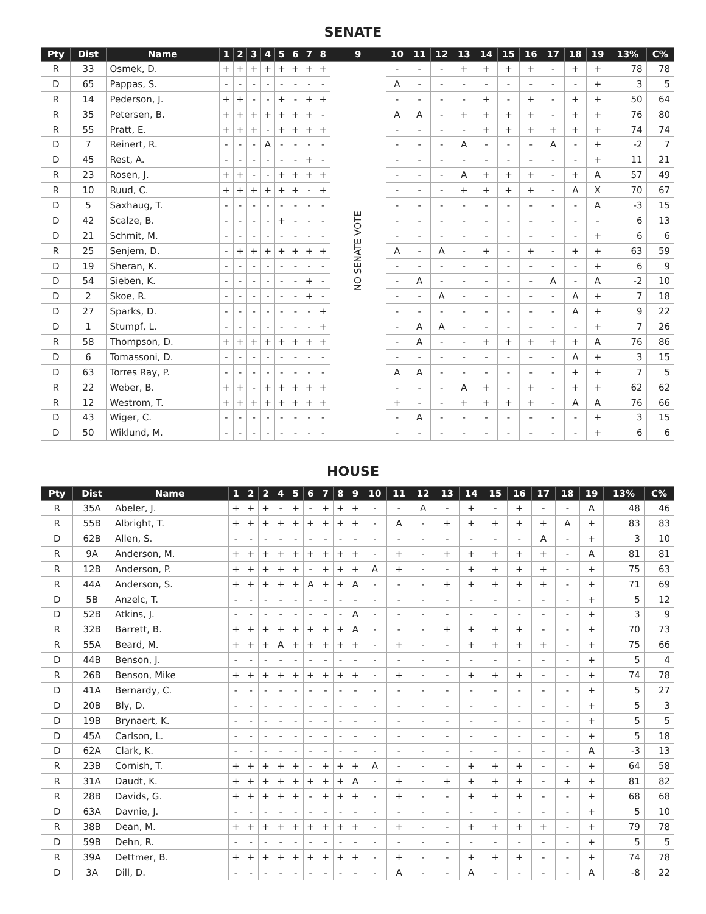SENATE
| Pty | Dist | Name | 1 | 2 | 3 | 4 | 5 | 6 | 7 | 8 | 9 | 10 | 11 | 12 | 13 | 14 | 15 | 16 | 17 | 18 | 19 | 13% | C% |
| --- | --- | --- | --- | --- | --- | --- | --- | --- | --- | --- | --- | --- | --- | --- | --- | --- | --- | --- | --- | --- | --- | --- | --- |
| R | 33 | Osmek, D. | + | + | + | + | + | + | + | + | NO SENATE VOTE | - | - | - | + | + | + | + | - | + | + | 78 | 78 |
| D | 65 | Pappas, S. | - | - | - | - | - | - | - | - | | A | - | - | - | - | - | - | - | - | + | 3 | 5 |
| R | 14 | Pederson, J. | + | + | - | - | + | - | + | + | | - | - | - | - | + | - | + | - | + | + | 50 | 64 |
| R | 35 | Petersen, B. | + | + | + | + | + | + | + | - | | A | A | - | + | + | + | + | - | + | + | 76 | 80 |
| R | 55 | Pratt, E. | + | + | + | - | + | + | + | + | | - | - | - | - | + | + | + | + | + | + | 74 | 74 |
| D | 7 | Reinert, R. | - | - | - | A | - | - | - | - | | - | - | - | A | - | - | - | A | - | + | -2 | 7 |
| D | 45 | Rest, A. | - | - | - | - | - | - | + | - | | - | - | - | - | - | - | - | - | - | + | 11 | 21 |
| R | 23 | Rosen, J. | + | + | - | - | + | + | + | + | | - | - | - | A | + | + | + | - | + | A | 57 | 49 |
| R | 10 | Ruud, C. | + | + | + | + | + | + | - | + | | - | - | - | + | + | + | + | - | A | X | 70 | 67 |
| D | 5 | Saxhaug, T. | - | - | - | - | - | - | - | - | | - | - | - | - | - | - | - | - | - | A | -3 | 15 |
| D | 42 | Scalze, B. | - | - | - | - | + | - | - | - | | - | - | - | - | - | - | - | - | - | - | 6 | 13 |
| D | 21 | Schmit, M. | - | - | - | - | - | - | - | - | | - | - | - | - | - | - | - | - | - | + | 6 | 6 |
| R | 25 | Senjem, D. | - | + | + | + | + | + | + | + | | A | - | A | - | + | - | + | - | + | + | 63 | 59 |
| D | 19 | Sheran, K. | - | - | - | - | - | - | - | - | | - | - | - | - | - | - | - | - | - | + | 6 | 9 |
| D | 54 | Sieben, K. | - | - | - | - | - | - | + | - | | - | A | - | - | - | - | - | A | - | A | -2 | 10 |
| D | 2 | Skoe, R. | - | - | - | - | - | - | + | - | | - | - | A | - | - | - | - | - | A | + | 7 | 18 |
| D | 27 | Sparks, D. | - | - | - | - | - | - | - | + | | - | - | - | - | - | - | - | - | A | + | 9 | 22 |
| D | 1 | Stumpf, L. | - | - | - | - | - | - | - | + | | - | A | A | - | - | - | - | - | - | + | 7 | 26 |
| R | 58 | Thompson, D. | + | + | + | + | + | + | + | + | | - | A | - | - | + | + | + | + | + | A | 76 | 86 |
| D | 6 | Tomassoni, D. | - | - | - | - | - | - | - | - | | - | - | - | - | - | - | - | - | A | + | 3 | 15 |
| D | 63 | Torres Ray, P. | - | - | - | - | - | - | - | - | | A | A | - | - | - | - | - | - | + | + | 7 | 5 |
| R | 22 | Weber, B. | + | + | - | + | + | + | + | + | | - | - | - | A | + | - | + | - | + | + | 62 | 62 |
| R | 12 | Westrom, T. | + | + | + | + | + | + | + | + | | + | - | - | + | + | + | + | - | A | A | 76 | 66 |
| D | 43 | Wiger, C. | - | - | - | - | - | - | - | - | | - | A | - | - | - | - | - | - | - | + | 3 | 15 |
| D | 50 | Wiklund, M. | - | - | - | - | - | - | - | - | | - | - | - | - | - | - | - | - | - | + | 6 | 6 |
HOUSE
| Pty | Dist | Name | 1 | 2 | 2 | 4 | 5 | 6 | 7 | 8 | 9 | 10 | 11 | 12 | 13 | 14 | 15 | 16 | 17 | 18 | 19 | 13% | C% |
| --- | --- | --- | --- | --- | --- | --- | --- | --- | --- | --- | --- | --- | --- | --- | --- | --- | --- | --- | --- | --- | --- | --- | --- |
| R | 35A | Abeler, J. | + | + | + | - | + | - | + | + | + | - | - | A | - | + | - | + | - | - | A | 48 | 46 |
| R | 55B | Albright, T. | + | + | + | + | + | + | + | + | + | - | A | - | + | + | + | + | + | A | + | 83 | 83 |
| D | 62B | Allen, S. | - | - | - | - | - | - | - | - | - | - | - | - | - | - | - | - | A | - | + | 3 | 10 |
| R | 9A | Anderson, M. | + | + | + | + | + | + | + | + | + | - | + | - | + | + | + | + | + | - | A | 81 | 81 |
| R | 12B | Anderson, P. | + | + | + | + | + | - | + | + | + | A | + | - | - | + | + | + | + | - | + | 75 | 63 |
| R | 44A | Anderson, S. | + | + | + | + | + | A | + | + | A | - | - | - | + | + | + | + | + | - | + | 71 | 69 |
| D | 5B | Anzelc, T. | - | - | - | - | - | - | - | - | - | - | - | - | - | - | - | - | - | - | + | 5 | 12 |
| D | 52B | Atkins, J. | - | - | - | - | - | - | - | - | A | - | - | - | - | - | - | - | - | - | + | 3 | 9 |
| R | 32B | Barrett, B. | + | + | + | + | + | + | + | + | A | - | - | - | + | + | + | + | - | - | + | 70 | 73 |
| R | 55A | Beard, M. | + | + | + | A | + | + | + | + | + | - | + | - | - | + | + | + | + | - | + | 75 | 66 |
| D | 44B | Benson, J. | - | - | - | - | - | - | - | - | - | - | - | - | - | - | - | - | - | - | + | 5 | 4 |
| R | 26B | Benson, Mike | + | + | + | + | + | + | + | + | + | - | + | - | - | + | + | + | - | - | + | 74 | 78 |
| D | 41A | Bernardy, C. | - | - | - | - | - | - | - | - | - | - | - | - | - | - | - | - | - | - | + | 5 | 27 |
| D | 20B | Bly, D. | - | - | - | - | - | - | - | - | - | - | - | - | - | - | - | - | - | - | + | 5 | 3 |
| D | 19B | Brynaert, K. | - | - | - | - | - | - | - | - | - | - | - | - | - | - | - | - | - | - | + | 5 | 5 |
| D | 45A | Carlson, L. | - | - | - | - | - | - | - | - | - | - | - | - | - | - | - | - | - | - | + | 5 | 18 |
| D | 62A | Clark, K. | - | - | - | - | - | - | - | - | - | - | - | - | - | - | - | - | - | - | A | -3 | 13 |
| R | 23B | Cornish, T. | + | + | + | + | + | - | + | + | + | A | - | - | - | + | + | + | - | - | + | 64 | 58 |
| R | 31A | Daudt, K. | + | + | + | + | + | + | + | + | A | - | + | - | + | + | + | + | - | + | + | 81 | 82 |
| R | 28B | Davids, G. | + | + | + | + | + | - | + | + | + | - | + | - | - | + | + | + | - | - | + | 68 | 68 |
| D | 63A | Davnie, J. | - | - | - | - | - | - | - | - | - | - | - | - | - | - | - | - | - | - | + | 5 | 10 |
| R | 38B | Dean, M. | + | + | + | + | + | + | + | + | + | - | + | - | - | + | + | + | + | - | + | 79 | 78 |
| D | 59B | Dehn, R. | - | - | - | - | - | - | - | - | - | - | - | - | - | - | - | - | - | - | + | 5 | 5 |
| R | 39A | Dettmer, B. | + | + | + | + | + | + | + | + | + | - | + | - | - | + | + | + | - | - | + | 74 | 78 |
| D | 3A | Dill, D. | - | - | - | - | - | - | - | - | - | - | A | - | - | A | - | - | - | - | A | -8 | 22 |